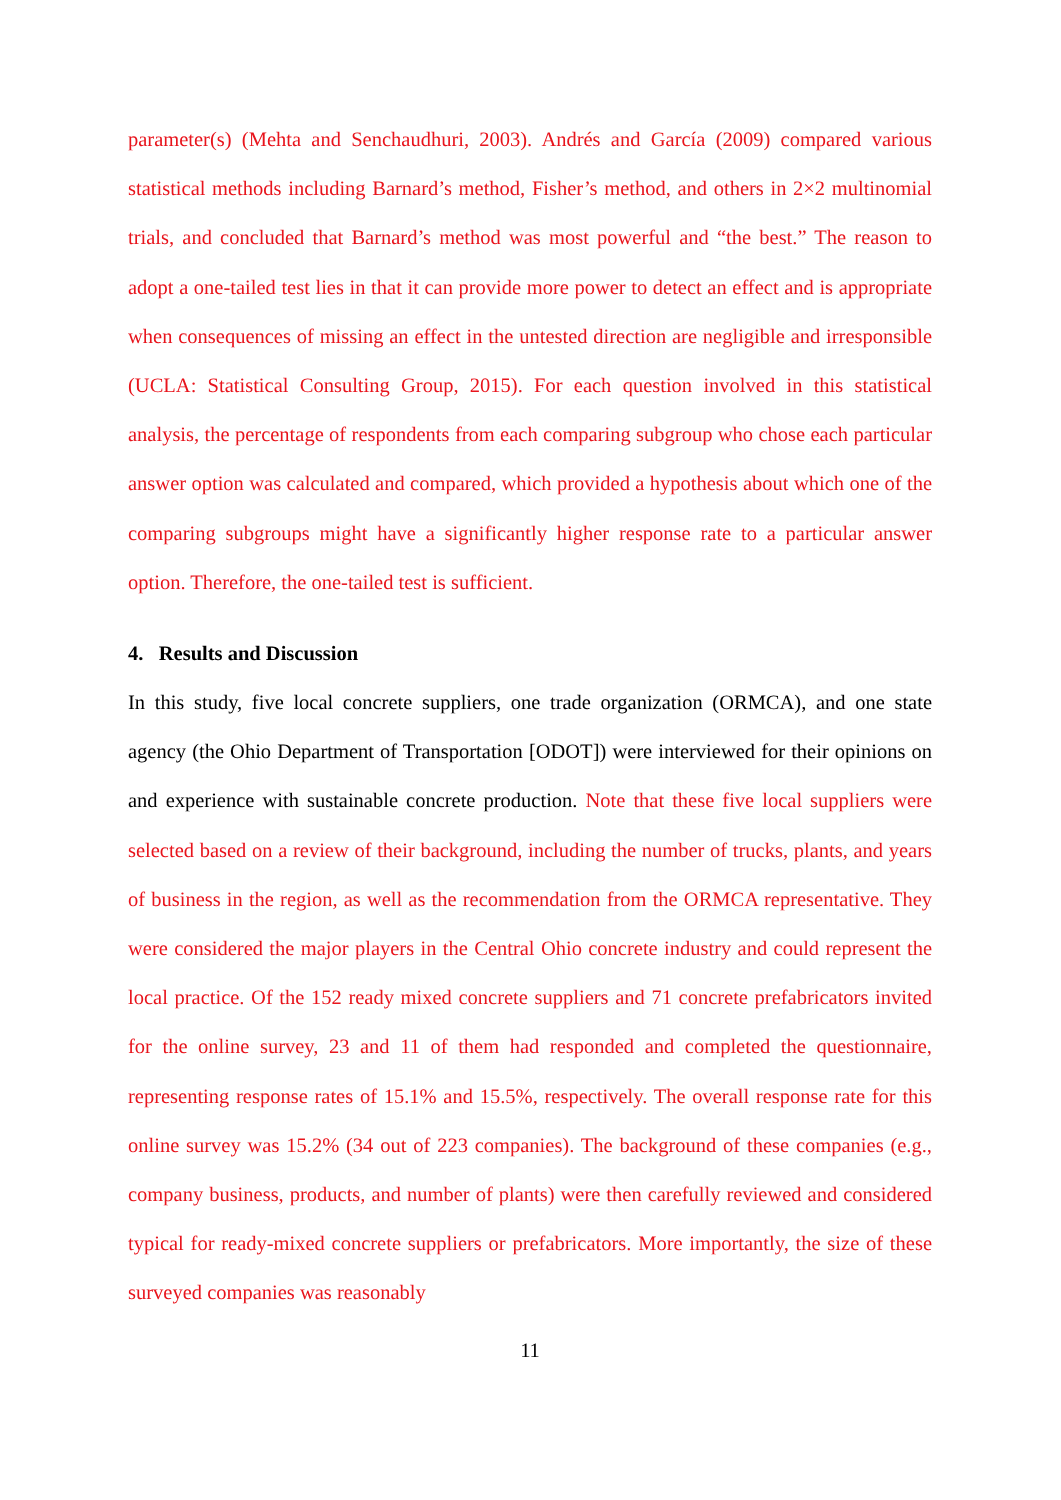parameter(s) (Mehta and Senchaudhuri, 2003). Andrés and García (2009) compared various statistical methods including Barnard’s method, Fisher’s method, and others in 2×2 multinomial trials, and concluded that Barnard’s method was most powerful and “the best.” The reason to adopt a one-tailed test lies in that it can provide more power to detect an effect and is appropriate when consequences of missing an effect in the untested direction are negligible and irresponsible (UCLA: Statistical Consulting Group, 2015). For each question involved in this statistical analysis, the percentage of respondents from each comparing subgroup who chose each particular answer option was calculated and compared, which provided a hypothesis about which one of the comparing subgroups might have a significantly higher response rate to a particular answer option. Therefore, the one-tailed test is sufficient.
4. Results and Discussion
In this study, five local concrete suppliers, one trade organization (ORMCA), and one state agency (the Ohio Department of Transportation [ODOT]) were interviewed for their opinions on and experience with sustainable concrete production. Note that these five local suppliers were selected based on a review of their background, including the number of trucks, plants, and years of business in the region, as well as the recommendation from the ORMCA representative. They were considered the major players in the Central Ohio concrete industry and could represent the local practice. Of the 152 ready mixed concrete suppliers and 71 concrete prefabricators invited for the online survey, 23 and 11 of them had responded and completed the questionnaire, representing response rates of 15.1% and 15.5%, respectively. The overall response rate for this online survey was 15.2% (34 out of 223 companies). The background of these companies (e.g., company business, products, and number of plants) were then carefully reviewed and considered typical for ready-mixed concrete suppliers or prefabricators. More importantly, the size of these surveyed companies was reasonably
11